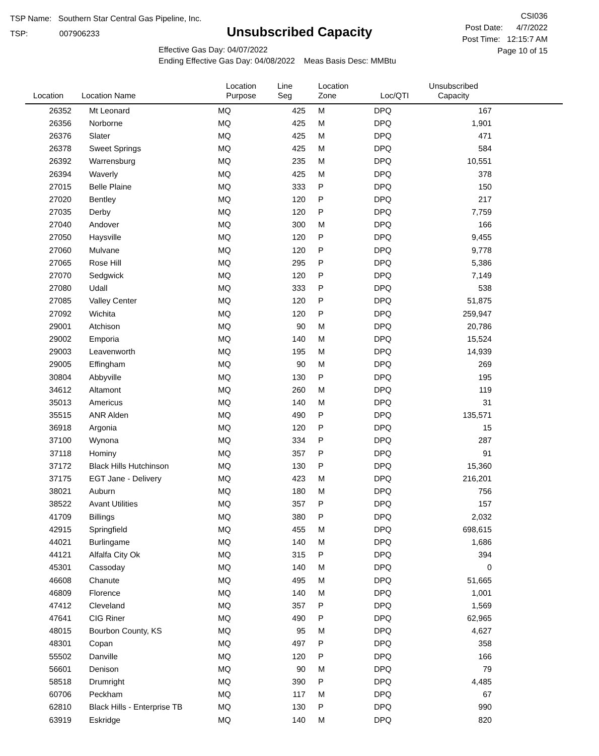TSP Name: Southern Star Central Gas Pipeline, Inc.
TSP: 007906233
Unsubscribed Capacity
Effective Gas Day: 04/07/2022
Ending Effective Gas Day: 04/08/2022 Meas Basis Desc: MMBtu
CSI036
Post Date: 4/7/2022
Post Time: 12:15:7 AM
Page 10 of 15
| Location | Location Name | Location Purpose | Line Seg | Location Zone | Loc/QTI | Unsubscribed Capacity | |
| --- | --- | --- | --- | --- | --- | --- | --- |
| 26352 | Mt Leonard | MQ | 425 | M | DPQ | 167 | |
| 26356 | Norborne | MQ | 425 | M | DPQ | 1,901 | |
| 26376 | Slater | MQ | 425 | M | DPQ | 471 | |
| 26378 | Sweet Springs | MQ | 425 | M | DPQ | 584 | |
| 26392 | Warrensburg | MQ | 235 | M | DPQ | 10,551 | |
| 26394 | Waverly | MQ | 425 | M | DPQ | 378 | |
| 27015 | Belle Plaine | MQ | 333 | P | DPQ | 150 | |
| 27020 | Bentley | MQ | 120 | P | DPQ | 217 | |
| 27035 | Derby | MQ | 120 | P | DPQ | 7,759 | |
| 27040 | Andover | MQ | 300 | M | DPQ | 166 | |
| 27050 | Haysville | MQ | 120 | P | DPQ | 9,455 | |
| 27060 | Mulvane | MQ | 120 | P | DPQ | 9,778 | |
| 27065 | Rose Hill | MQ | 295 | P | DPQ | 5,386 | |
| 27070 | Sedgwick | MQ | 120 | P | DPQ | 7,149 | |
| 27080 | Udall | MQ | 333 | P | DPQ | 538 | |
| 27085 | Valley Center | MQ | 120 | P | DPQ | 51,875 | |
| 27092 | Wichita | MQ | 120 | P | DPQ | 259,947 | |
| 29001 | Atchison | MQ | 90 | M | DPQ | 20,786 | |
| 29002 | Emporia | MQ | 140 | M | DPQ | 15,524 | |
| 29003 | Leavenworth | MQ | 195 | M | DPQ | 14,939 | |
| 29005 | Effingham | MQ | 90 | M | DPQ | 269 | |
| 30804 | Abbyville | MQ | 130 | P | DPQ | 195 | |
| 34612 | Altamont | MQ | 260 | M | DPQ | 119 | |
| 35013 | Americus | MQ | 140 | M | DPQ | 31 | |
| 35515 | ANR Alden | MQ | 490 | P | DPQ | 135,571 | |
| 36918 | Argonia | MQ | 120 | P | DPQ | 15 | |
| 37100 | Wynona | MQ | 334 | P | DPQ | 287 | |
| 37118 | Hominy | MQ | 357 | P | DPQ | 91 | |
| 37172 | Black Hills Hutchinson | MQ | 130 | P | DPQ | 15,360 | |
| 37175 | EGT Jane - Delivery | MQ | 423 | M | DPQ | 216,201 | |
| 38021 | Auburn | MQ | 180 | M | DPQ | 756 | |
| 38522 | Avant Utilities | MQ | 357 | P | DPQ | 157 | |
| 41709 | Billings | MQ | 380 | P | DPQ | 2,032 | |
| 42915 | Springfield | MQ | 455 | M | DPQ | 698,615 | |
| 44021 | Burlingame | MQ | 140 | M | DPQ | 1,686 | |
| 44121 | Alfalfa City Ok | MQ | 315 | P | DPQ | 394 | |
| 45301 | Cassoday | MQ | 140 | M | DPQ | 0 | |
| 46608 | Chanute | MQ | 495 | M | DPQ | 51,665 | |
| 46809 | Florence | MQ | 140 | M | DPQ | 1,001 | |
| 47412 | Cleveland | MQ | 357 | P | DPQ | 1,569 | |
| 47641 | CIG Riner | MQ | 490 | P | DPQ | 62,965 | |
| 48015 | Bourbon County, KS | MQ | 95 | M | DPQ | 4,627 | |
| 48301 | Copan | MQ | 497 | P | DPQ | 358 | |
| 55502 | Danville | MQ | 120 | P | DPQ | 166 | |
| 56601 | Denison | MQ | 90 | M | DPQ | 79 | |
| 58518 | Drumright | MQ | 390 | P | DPQ | 4,485 | |
| 60706 | Peckham | MQ | 117 | M | DPQ | 67 | |
| 62810 | Black Hills - Enterprise TB | MQ | 130 | P | DPQ | 990 | |
| 63919 | Eskridge | MQ | 140 | M | DPQ | 820 | |